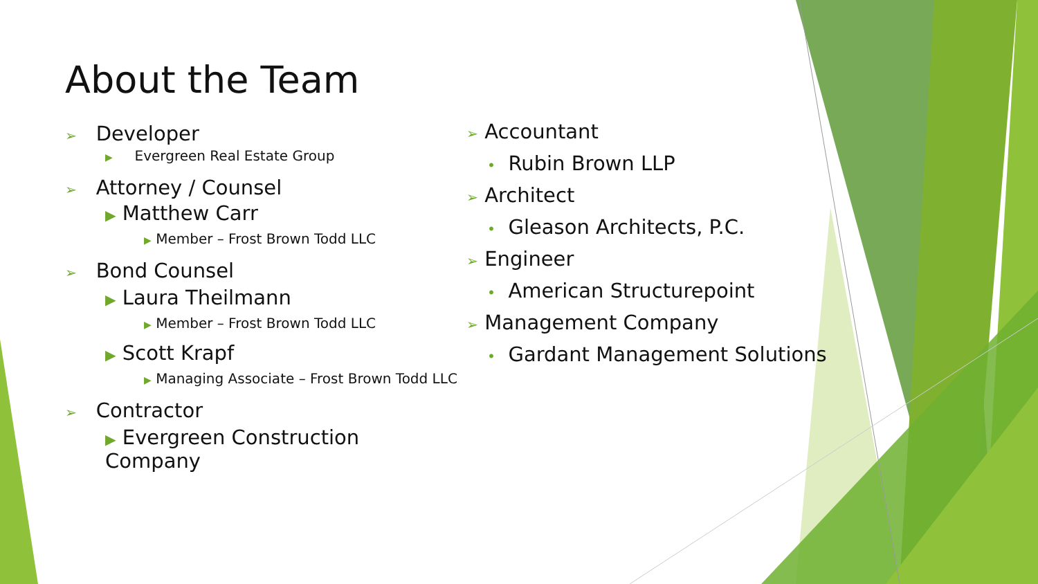About the Team
➢ Developer
▶ Evergreen Real Estate Group
➢ Attorney / Counsel
▶ Matthew Carr
▶ Member – Frost Brown Todd LLC
➢ Bond Counsel
▶ Laura Theilmann
▶ Member – Frost Brown Todd LLC
▶ Scott Krapf
▶ Managing Associate – Frost Brown Todd LLC
➢ Contractor
▶ Evergreen Construction Company
➢ Accountant
• Rubin Brown LLP
➢ Architect
• Gleason Architects, P.C.
➢ Engineer
• American Structurepoint
➢ Management Company
• Gardant Management Solutions